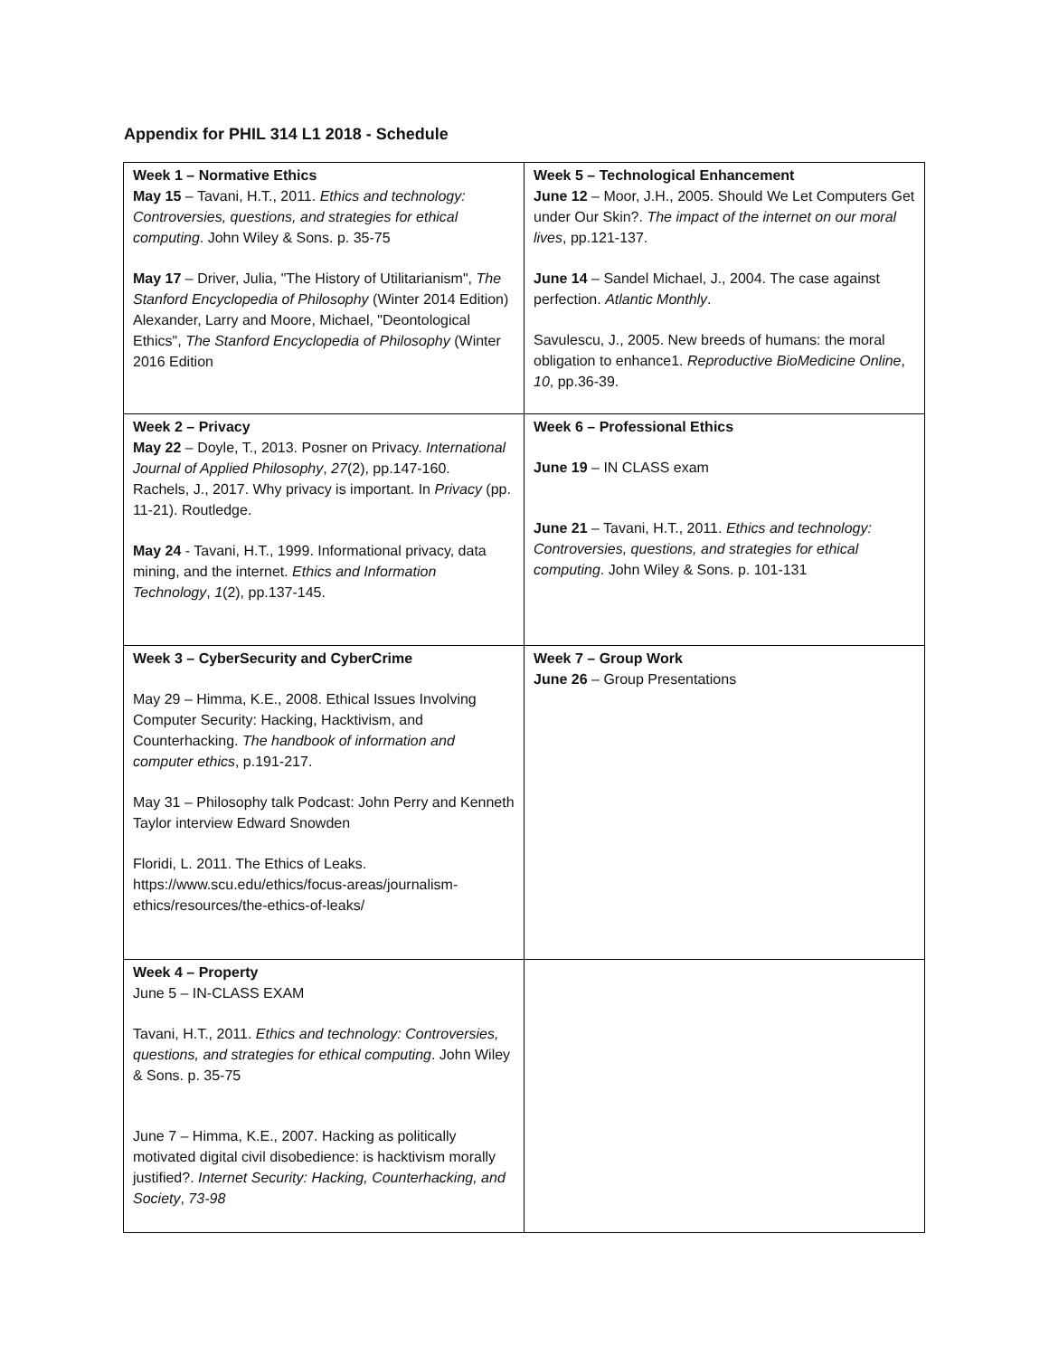Appendix for PHIL 314 L1 2018 - Schedule
| Week 1 – Normative Ethics May 15 – Tavani, H.T., 2011. Ethics and technology: Controversies, questions, and strategies for ethical computing . John Wiley & Sons. p. 35-75 May 17 – Driver, Julia, "The History of Utilitarianism", The Stanford Encyclopedia of Philosophy (Winter 2014 Edition) Alexander, Larry and Moore, Michael, "Deontological Ethics", The Stanford Encyclopedia of Philosophy (Winter 2016 Edition | Week 5 – Technological Enhancement June 12 – Moor, J.H., 2005. Should We Let Computers Get under Our Skin?. The impact of the internet on our moral lives , pp.121-137. June 14 – Sandel Michael, J., 2004. The case against perfection. Atlantic Monthly . Savulescu, J., 2005. New breeds of humans: the moral obligation to enhance1. Reproductive BioMedicine Online , 10 , pp.36-39. |
| Week 2 – Privacy May 22 – Doyle, T., 2013. Posner on Privacy. International Journal of Applied Philosophy , 27 (2), pp.147-160. Rachels, J., 2017. Why privacy is important. In Privacy (pp. 11-21). Routledge. May 24 - Tavani, H.T., 1999. Informational privacy, data mining, and the internet. Ethics and Information Technology , 1 (2), pp.137-145. | Week 6 – Professional Ethics June 19 – IN CLASS exam June 21 – Tavani, H.T., 2011. Ethics and technology: Controversies, questions, and strategies for ethical computing . John Wiley & Sons. p. 101-131 |
| Week 3 – CyberSecurity and CyberCrime May 29 – Himma, K.E., 2008. Ethical Issues Involving Computer Security: Hacking, Hacktivism, and Counterhacking. The handbook of information and computer ethics , p.191-217. May 31 – Philosophy talk Podcast: John Perry and Kenneth Taylor interview Edward Snowden Floridi, L. 2011. The Ethics of Leaks. https://www.scu.edu/ethics/focus-areas/journalism-ethics/resources/the-ethics-of-leaks/ | Week 7 – Group Work June 26 – Group Presentations |
| Week 4 – Property June 5 – IN-CLASS EXAM Tavani, H.T., 2011. Ethics and technology: Controversies, questions, and strategies for ethical computing . John Wiley & Sons. p. 35-75 June 7 – Himma, K.E., 2007. Hacking as politically motivated digital civil disobedience: is hacktivism morally justified?. Internet Security: Hacking, Counterhacking, and Society , 73-98 | |